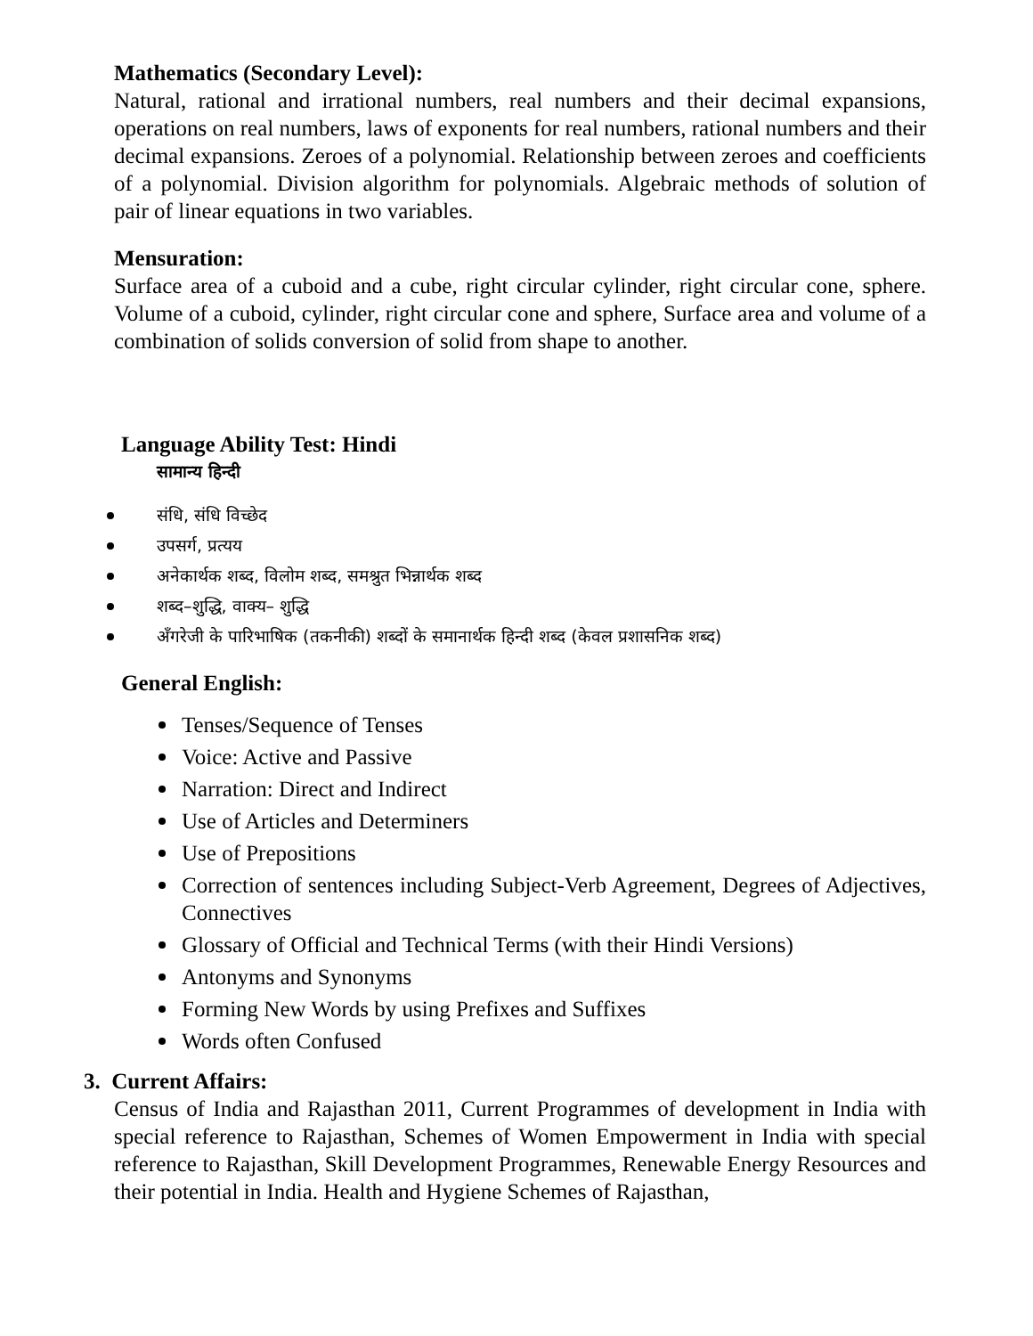Mathematics (Secondary Level):
Natural, rational and irrational numbers, real numbers and their decimal expansions, operations on real numbers, laws of exponents for real numbers, rational numbers and their decimal expansions. Zeroes of a polynomial. Relationship between zeroes and coefficients of a polynomial. Division algorithm for polynomials. Algebraic methods of solution of pair of linear equations in two variables.
Mensuration:
Surface area of a cuboid and a cube, right circular cylinder, right circular cone, sphere. Volume of a cuboid, cylinder, right circular cone and sphere, Surface area and volume of a combination of solids conversion of solid from shape to another.
Language Ability Test: Hindi
सामान्य हिन्दी
संधि, संधि विच्छेद
उपसर्ग, प्रत्यय
अनेकार्थक शब्द, विलोम शब्द, समश्रुत भिन्नार्थक शब्द
शब्द–शुद्धि, वाक्य– शुद्धि
अँगरेजी के पारिभाषिक (तकनीकी) शब्दों के समानार्थक हिन्दी शब्द (केवल प्रशासनिक शब्द)
General English:
Tenses/Sequence of Tenses
Voice: Active and Passive
Narration: Direct and Indirect
Use of Articles and Determiners
Use of Prepositions
Correction of sentences including Subject-Verb Agreement, Degrees of Adjectives, Connectives
Glossary of Official and Technical Terms (with their Hindi Versions)
Antonyms and Synonyms
Forming New Words by using Prefixes and Suffixes
Words often Confused
3. Current Affairs:
Census of India and Rajasthan 2011, Current Programmes of development in India with special reference to Rajasthan, Schemes of Women Empowerment in India with special reference to Rajasthan, Skill Development Programmes, Renewable Energy Resources and their potential in India. Health and Hygiene Schemes of Rajasthan,